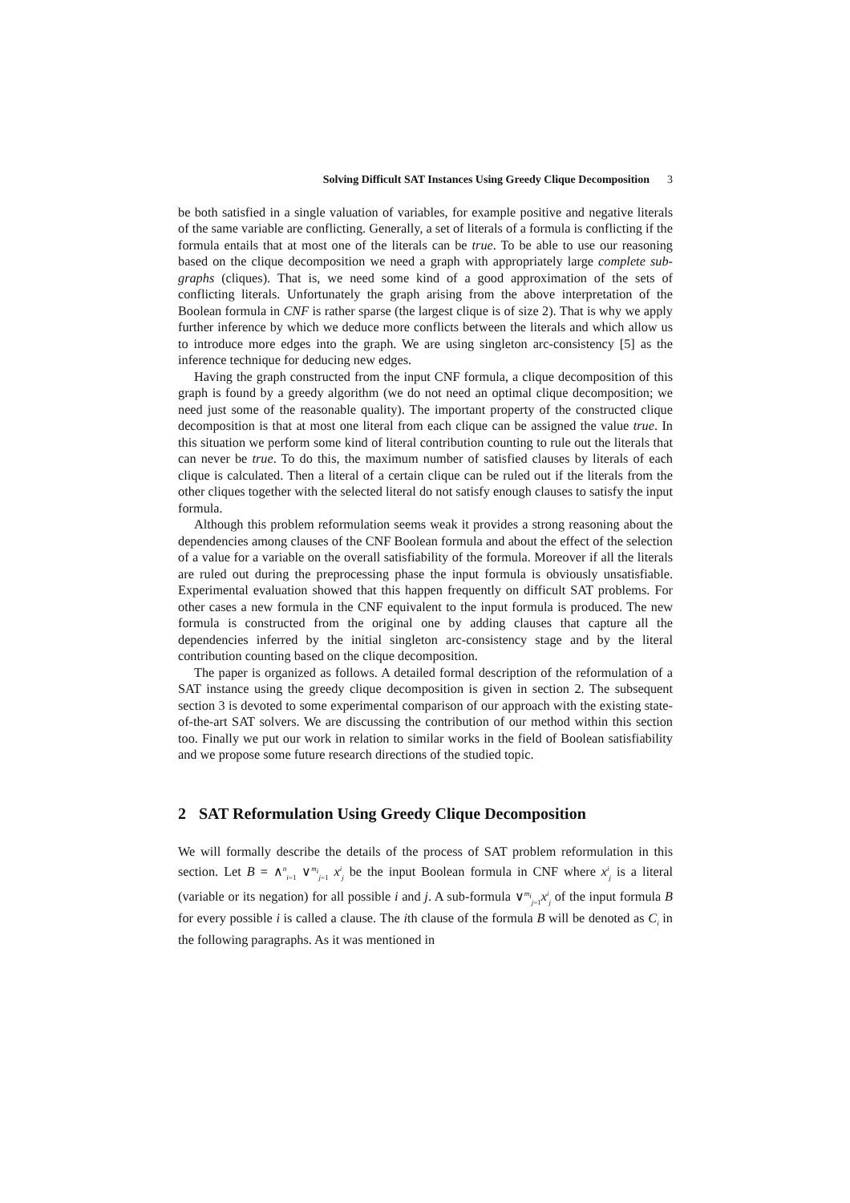Solving Difficult SAT Instances Using Greedy Clique Decomposition 3
be both satisfied in a single valuation of variables, for example positive and negative literals of the same variable are conflicting. Generally, a set of literals of a formula is conflicting if the formula entails that at most one of the literals can be true. To be able to use our reasoning based on the clique decomposition we need a graph with appropriately large complete sub-graphs (cliques). That is, we need some kind of a good approximation of the sets of conflicting literals. Unfortunately the graph arising from the above interpretation of the Boolean formula in CNF is rather sparse (the largest clique is of size 2). That is why we apply further inference by which we deduce more conflicts between the literals and which allow us to introduce more edges into the graph. We are using singleton arc-consistency [5] as the inference technique for deducing new edges.
Having the graph constructed from the input CNF formula, a clique decomposition of this graph is found by a greedy algorithm (we do not need an optimal clique decomposition; we need just some of the reasonable quality). The important property of the constructed clique decomposition is that at most one literal from each clique can be assigned the value true. In this situation we perform some kind of literal contribution counting to rule out the literals that can never be true. To do this, the maximum number of satisfied clauses by literals of each clique is calculated. Then a literal of a certain clique can be ruled out if the literals from the other cliques together with the selected literal do not satisfy enough clauses to satisfy the input formula.
Although this problem reformulation seems weak it provides a strong reasoning about the dependencies among clauses of the CNF Boolean formula and about the effect of the selection of a value for a variable on the overall satisfiability of the formula. Moreover if all the literals are ruled out during the preprocessing phase the input formula is obviously unsatisfiable. Experimental evaluation showed that this happen frequently on difficult SAT problems. For other cases a new formula in the CNF equivalent to the input formula is produced. The new formula is constructed from the original one by adding clauses that capture all the dependencies inferred by the initial singleton arc-consistency stage and by the literal contribution counting based on the clique decomposition.
The paper is organized as follows. A detailed formal description of the reformulation of a SAT instance using the greedy clique decomposition is given in section 2. The subsequent section 3 is devoted to some experimental comparison of our approach with the existing state-of-the-art SAT solvers. We are discussing the contribution of our method within this section too. Finally we put our work in relation to similar works in the field of Boolean satisfiability and we propose some future research directions of the studied topic.
2 SAT Reformulation Using Greedy Clique Decomposition
We will formally describe the details of the process of SAT problem reformulation in this section. Let B = ∧<sup>n</sup><sub>i=1</sub> ∨<sup>m<sub>i</sub></sup><sub>j=1</sub> x<sup>i</sup><sub>j</sub> be the input Boolean formula in CNF where x<sup>i</sup><sub>j</sub> is a literal (variable or its negation) for all possible i and j. A sub-formula ∨<sup>m<sub>i</sub></sup><sub>j=1</sub>x<sup>i</sup><sub>j</sub> of the input formula B for every possible i is called a clause. The ith clause of the formula B will be denoted as C<sub>i</sub> in the following paragraphs. As it was mentioned in